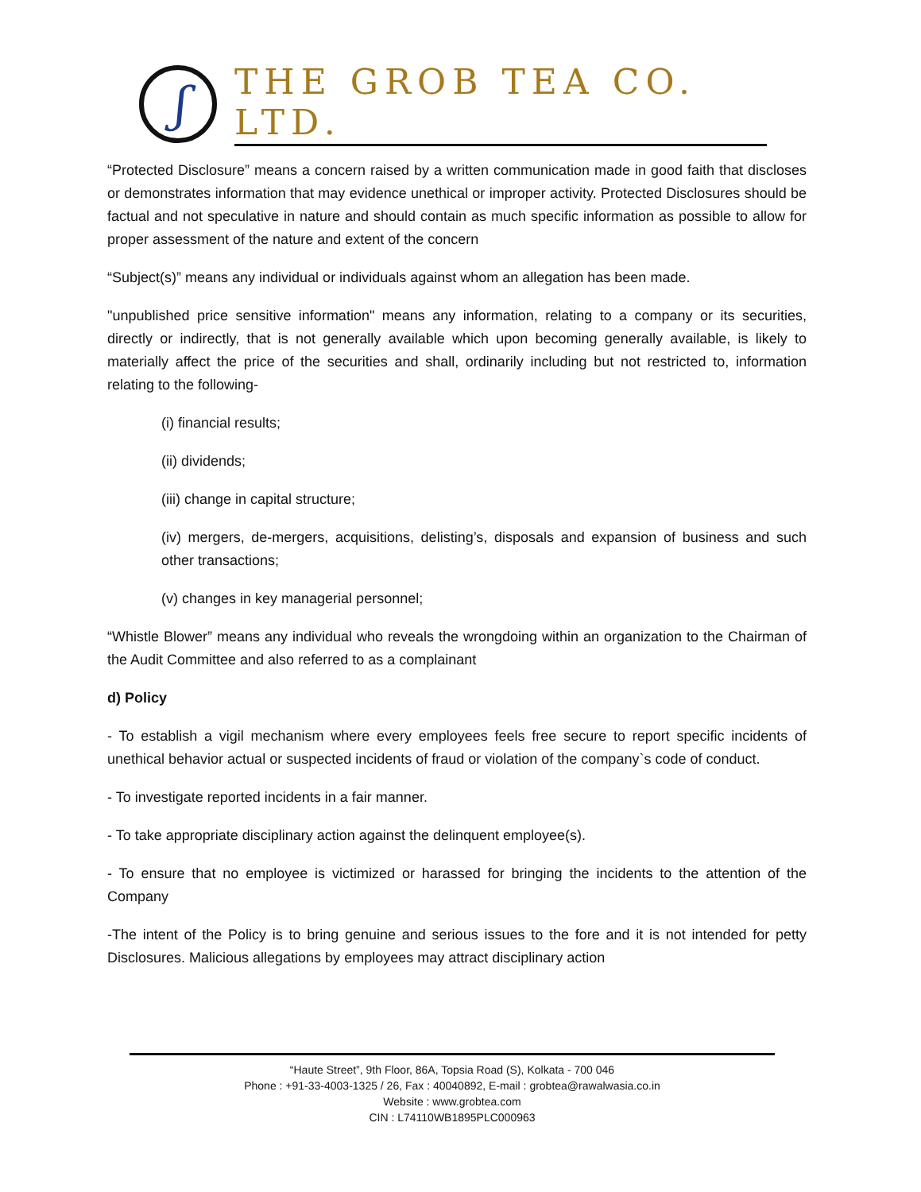ʃ
THE GROB TEA CO. LTD.
“Protected Disclosure” means a concern raised by a written communication made in good faith that discloses or demonstrates information that may evidence unethical or improper activity. Protected Disclosures should be factual and not speculative in nature and should contain as much specific information as possible to allow for proper assessment of the nature and extent of the concern
“Subject(s)” means any individual or individuals against whom an allegation has been made.
"unpublished price sensitive information" means any information, relating to a company or its securities, directly or indirectly, that is not generally available which upon becoming generally available, is likely to materially affect the price of the securities and shall, ordinarily including but not restricted to, information relating to the following-
(i) financial results;
(ii) dividends;
(iii) change in capital structure;
(iv) mergers, de-mergers, acquisitions, delisting’s, disposals and expansion of business and such other transactions;
(v) changes in key managerial personnel;
“Whistle Blower” means any individual who reveals the wrongdoing within an organization to the Chairman of the Audit Committee and also referred to as a complainant
d) Policy
- To establish a vigil mechanism where every employees feels free secure to report specific incidents of unethical behavior actual or suspected incidents of fraud or violation of the company`s code of conduct.
- To investigate reported incidents in a fair manner.
- To take appropriate disciplinary action against the delinquent employee(s).
- To ensure that no employee is victimized or harassed for bringing the incidents to the attention of the Company
-The intent of the Policy is to bring genuine and serious issues to the fore and it is not intended for petty Disclosures. Malicious allegations by employees may attract disciplinary action
“Haute Street”, 9th Floor, 86A, Topsia Road (S), Kolkata - 700 046
Phone : +91-33-4003-1325 / 26, Fax : 40040892, E-mail : grobtea@rawalwasia.co.in
Website : www.grobtea.com
CIN : L74110WB1895PLC000963